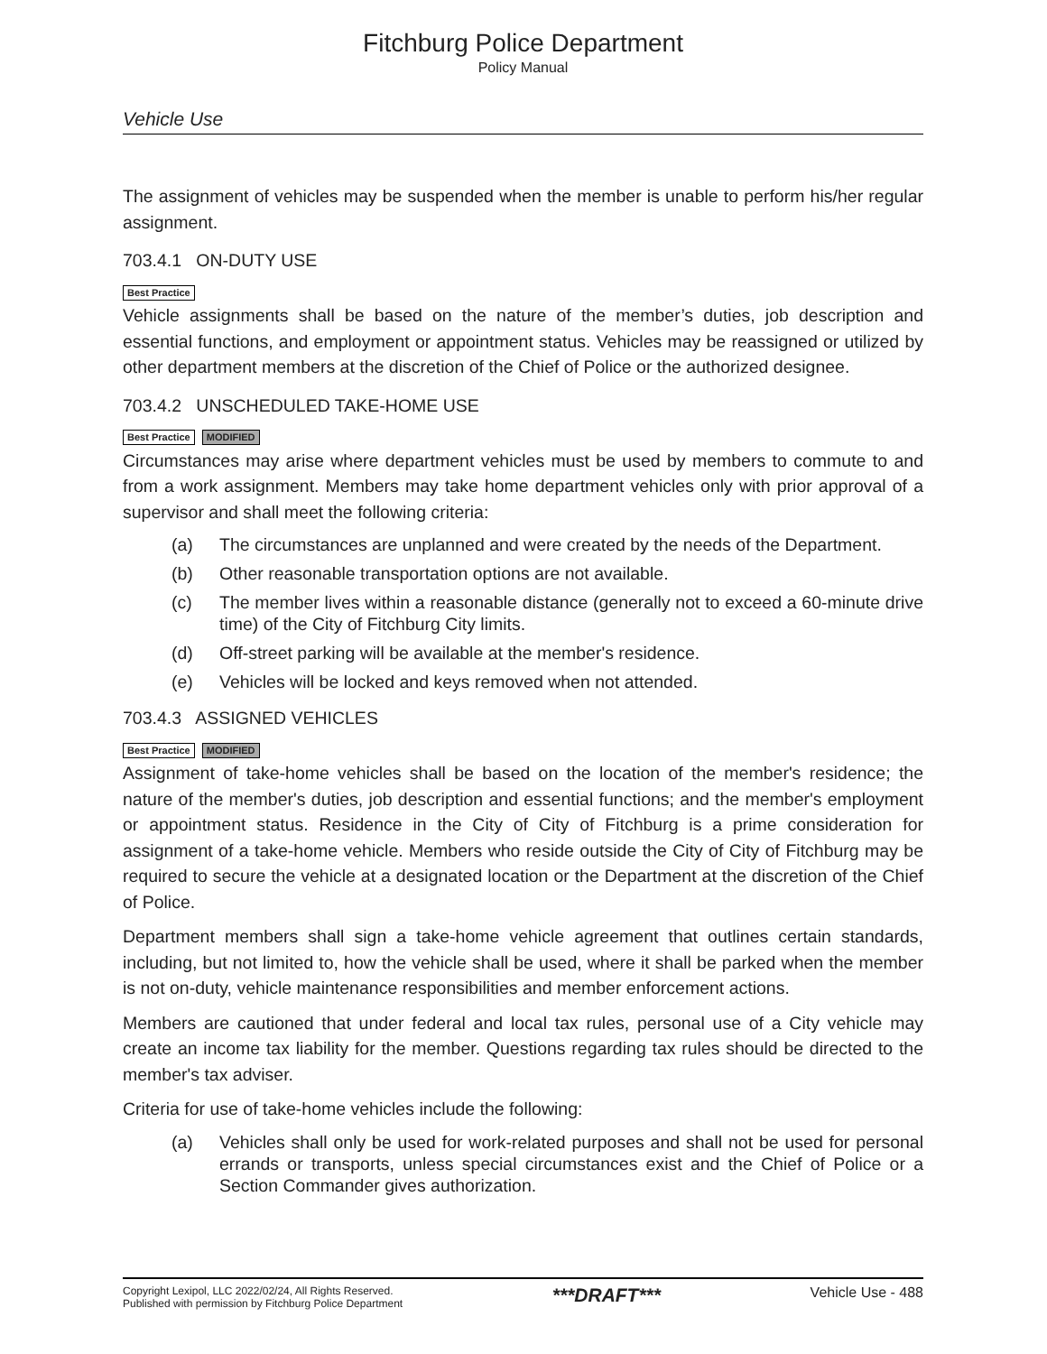Fitchburg Police Department
Policy Manual
Vehicle Use
The assignment of vehicles may be suspended when the member is unable to perform his/her regular assignment.
703.4.1 ON-DUTY USE
Best Practice
Vehicle assignments shall be based on the nature of the member’s duties, job description and essential functions, and employment or appointment status. Vehicles may be reassigned or utilized by other department members at the discretion of the Chief of Police or the authorized designee.
703.4.2 UNSCHEDULED TAKE-HOME USE
Best Practice MODIFIED
Circumstances may arise where department vehicles must be used by members to commute to and from a work assignment. Members may take home department vehicles only with prior approval of a supervisor and shall meet the following criteria:
(a) The circumstances are unplanned and were created by the needs of the Department.
(b) Other reasonable transportation options are not available.
(c) The member lives within a reasonable distance (generally not to exceed a 60-minute drive time) of the City of Fitchburg City limits.
(d) Off-street parking will be available at the member's residence.
(e) Vehicles will be locked and keys removed when not attended.
703.4.3 ASSIGNED VEHICLES
Best Practice MODIFIED
Assignment of take-home vehicles shall be based on the location of the member's residence; the nature of the member's duties, job description and essential functions; and the member's employment or appointment status. Residence in the City of City of Fitchburg is a prime consideration for assignment of a take-home vehicle. Members who reside outside the City of City of Fitchburg may be required to secure the vehicle at a designated location or the Department at the discretion of the Chief of Police.
Department members shall sign a take-home vehicle agreement that outlines certain standards, including, but not limited to, how the vehicle shall be used, where it shall be parked when the member is not on-duty, vehicle maintenance responsibilities and member enforcement actions.
Members are cautioned that under federal and local tax rules, personal use of a City vehicle may create an income tax liability for the member. Questions regarding tax rules should be directed to the member's tax adviser.
Criteria for use of take-home vehicles include the following:
(a) Vehicles shall only be used for work-related purposes and shall not be used for personal errands or transports, unless special circumstances exist and the Chief of Police or a Section Commander gives authorization.
Copyright Lexipol, LLC 2022/02/24, All Rights Reserved.
Published with permission by Fitchburg Police Department
***DRAFT***
Vehicle Use - 488